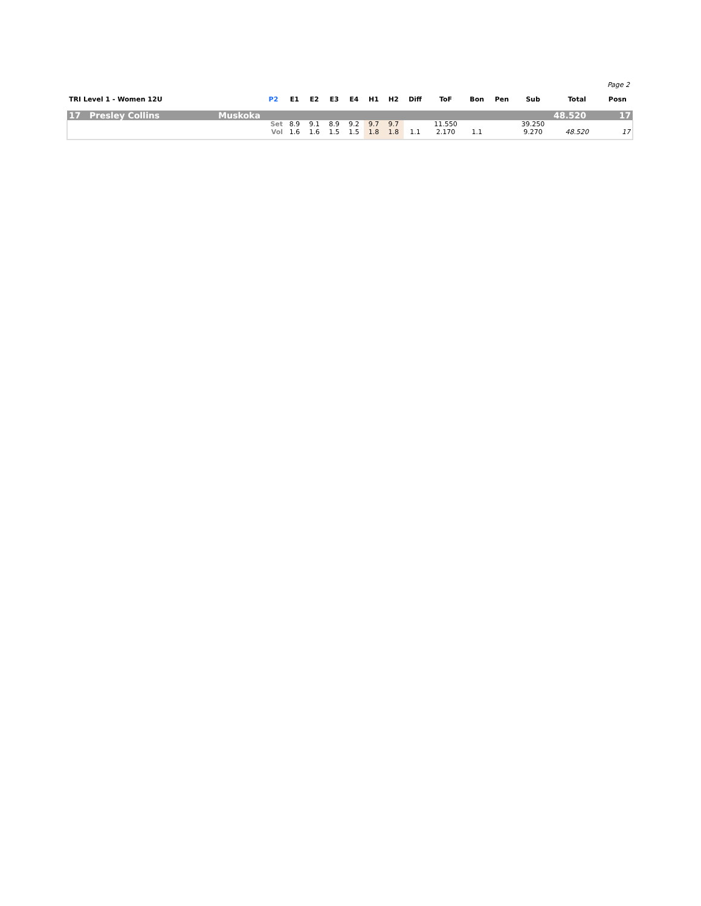Page 2
| TRI Level 1 - Women 12U | | P2 | E1 | E2 | E3 | E4 | H1 | H2 | Diff | ToF | Bon | Pen | Sub | Total | Posn |
| --- | --- | --- | --- | --- | --- | --- | --- | --- | --- | --- | --- | --- | --- | --- | --- |
| 17 Presley Collins | Muskoka | | | | | | | | | | | | | 48.520 | 17 |
| | | Set | 8.9 | 9.1 | 8.9 | 9.2 | 9.7 | 9.7 | | 11.550 | | | 39.250 | | |
| | | Vol | 1.6 | 1.6 | 1.5 | 1.5 | 1.8 | 1.8 | 1.1 | 2.170 | 1.1 | | 9.270 | 48.520 | 17 |